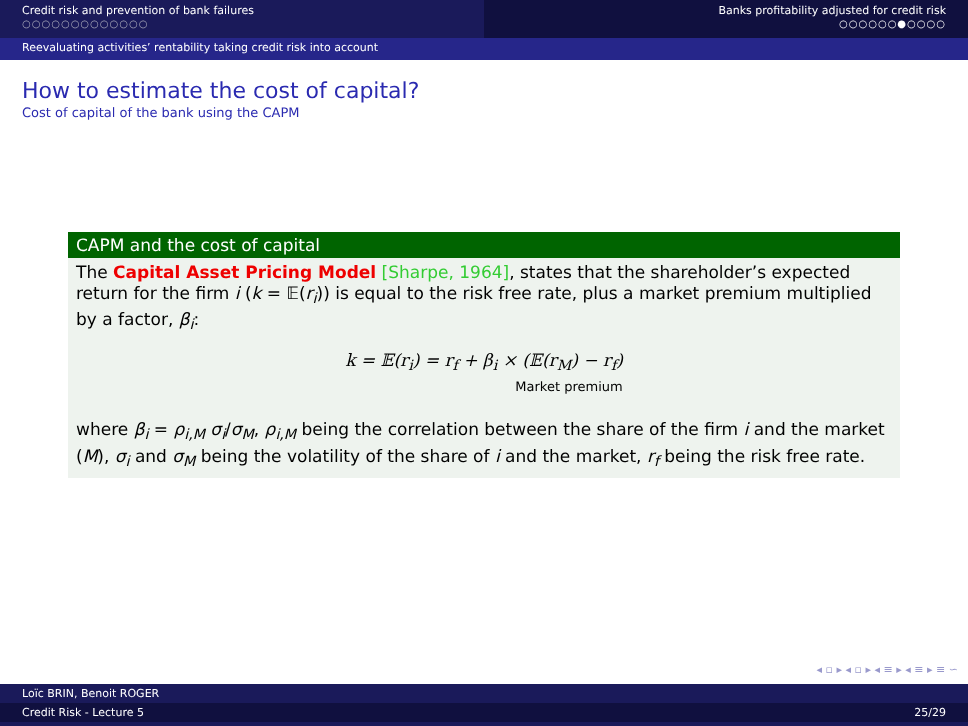Credit risk and prevention of bank failures
○○○○○○○○○○○○○
Banks profitability adjusted for credit risk
○○○○○○●○○○○
Reevaluating activities’ rentability taking credit risk into account
How to estimate the cost of capital?
Cost of capital of the bank using the CAPM
CAPM and the cost of capital
The Capital Asset Pricing Model [Sharpe, 1964], states that the shareholder’s expected return for the firm i (k = 𝔼(r<sub>i</sub>)) is equal to the risk free rate, plus a market premium multiplied by a factor, β<sub>i</sub>:
k = 𝔼(r<sub>i</sub>) = r<sub>f</sub> + β<sub>i</sub> × (𝔼(r<sub>M</sub>) − r<sub>f</sub>)
Market premium
where β<sub>i</sub> = ρ<sub>i,M</sub> σ<sub>i</sub>/σ<sub>M</sub>, ρ<sub>i,M</sub> being the correlation between the share of the firm i and the market (M), σ<sub>i</sub> and σ<sub>M</sub> being the volatility of the share of i and the market, r<sub>f</sub> being the risk free rate.
◂ ▫ ▸ ◂ ▫ ▸ ◂ ≡ ▸ ◂ ≡ ▸ ≡ ∽
Loïc BRIN, Benoit ROGER
Credit Risk - Lecture 5 25/29